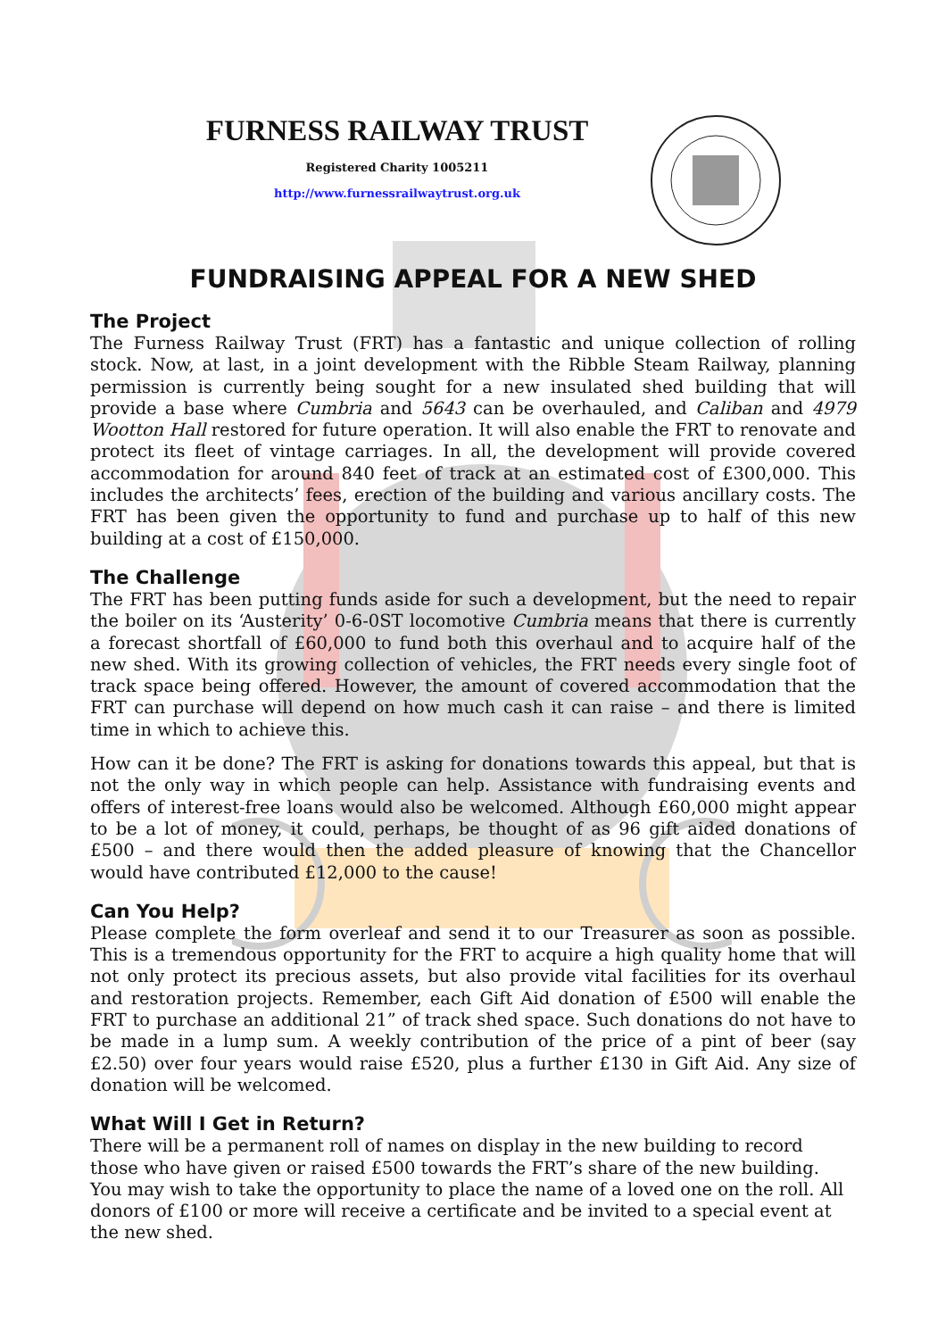FURNESS RAILWAY TRUST
Registered Charity 1005211
http://www.furnessrailwaytrust.org.uk
FUNDRAISING APPEAL FOR A NEW SHED
The Project
The Furness Railway Trust (FRT) has a fantastic and unique collection of rolling stock. Now, at last, in a joint development with the Ribble Steam Railway, planning permission is currently being sought for a new insulated shed building that will provide a base where Cumbria and 5643 can be overhauled, and Caliban and 4979 Wootton Hall restored for future operation. It will also enable the FRT to renovate and protect its fleet of vintage carriages. In all, the development will provide covered accommodation for around 840 feet of track at an estimated cost of £300,000. This includes the architects’ fees, erection of the building and various ancillary costs. The FRT has been given the opportunity to fund and purchase up to half of this new building at a cost of £150,000.
The Challenge
The FRT has been putting funds aside for such a development, but the need to repair the boiler on its ‘Austerity’ 0-6-0ST locomotive Cumbria means that there is currently a forecast shortfall of £60,000 to fund both this overhaul and to acquire half of the new shed. With its growing collection of vehicles, the FRT needs every single foot of track space being offered. However, the amount of covered accommodation that the FRT can purchase will depend on how much cash it can raise – and there is limited time in which to achieve this.
How can it be done? The FRT is asking for donations towards this appeal, but that is not the only way in which people can help. Assistance with fundraising events and offers of interest-free loans would also be welcomed. Although £60,000 might appear to be a lot of money, it could, perhaps, be thought of as 96 gift aided donations of £500 – and there would then the added pleasure of knowing that the Chancellor would have contributed £12,000 to the cause!
Can You Help?
Please complete the form overleaf and send it to our Treasurer as soon as possible. This is a tremendous opportunity for the FRT to acquire a high quality home that will not only protect its precious assets, but also provide vital facilities for its overhaul and restoration projects. Remember, each Gift Aid donation of £500 will enable the FRT to purchase an additional 21” of track shed space. Such donations do not have to be made in a lump sum. A weekly contribution of the price of a pint of beer (say £2.50) over four years would raise £520, plus a further £130 in Gift Aid. Any size of donation will be welcomed.
What Will I Get in Return?
There will be a permanent roll of names on display in the new building to record those who have given or raised £500 towards the FRT’s share of the new building. You may wish to take the opportunity to place the name of a loved one on the roll. All donors of £100 or more will receive a certificate and be invited to a special event at the new shed.